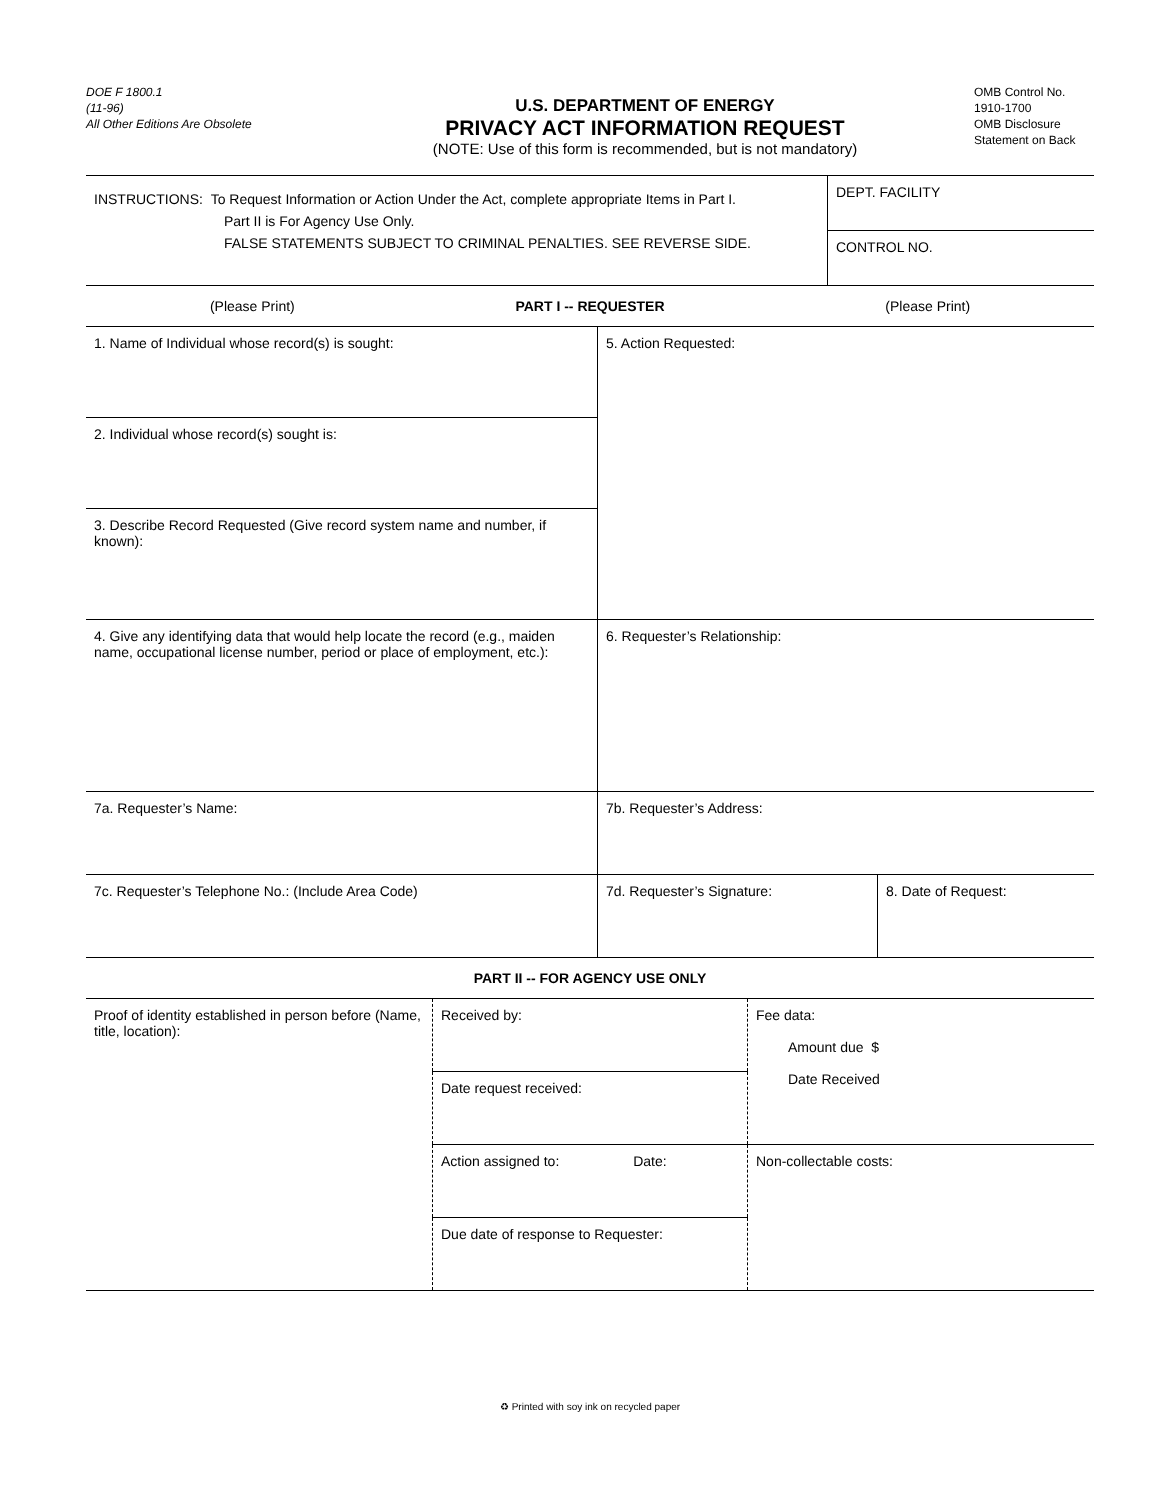DOE F 1800.1
(11-96)
All Other Editions Are Obsolete
U.S. DEPARTMENT OF ENERGY
PRIVACY ACT INFORMATION REQUEST
(NOTE: Use of this form is recommended, but is not mandatory)
OMB Control No.
1910-1700
OMB Disclosure
Statement on Back
| INSTRUCTIONS: To Request Information or Action Under the Act, complete appropriate Items in Part I. Part II is For Agency Use Only. FALSE STATEMENTS SUBJECT TO CRIMINAL PENALTIES. SEE REVERSE SIDE. | DEPT. FACILITY |
| | CONTROL NO. |
| (Please Print) | PART I -- REQUESTER | (Please Print) |
| 1. Name of Individual whose record(s) is sought: | 5. Action Requested: | |
| 2. Individual whose record(s) sought is: | | |
| 3. Describe Record Requested (Give record system name and number, if known): | | |
| 4. Give any identifying data that would help locate the record (e.g., maiden name, occupational license number, period or place of employment, etc.): | | |
| | 6. Requester’s Relationship: | |
| 7a. Requester’s Name: | 7b. Requester’s Address: | |
| 7c. Requester’s Telephone No.: (Include Area Code) | 7d. Requester’s Signature: | 8. Date of Request: |
| PART II -- FOR AGENCY USE ONLY |
| Proof of identity established in person before (Name, title, location): | Received by: | Fee data: Amount due $ Date Received |
| | Date request received: | |
| | Action assigned to: Date: | Non-collectable costs: |
| | Due date of response to Requester: | |
♻ Printed with soy ink on recycled paper